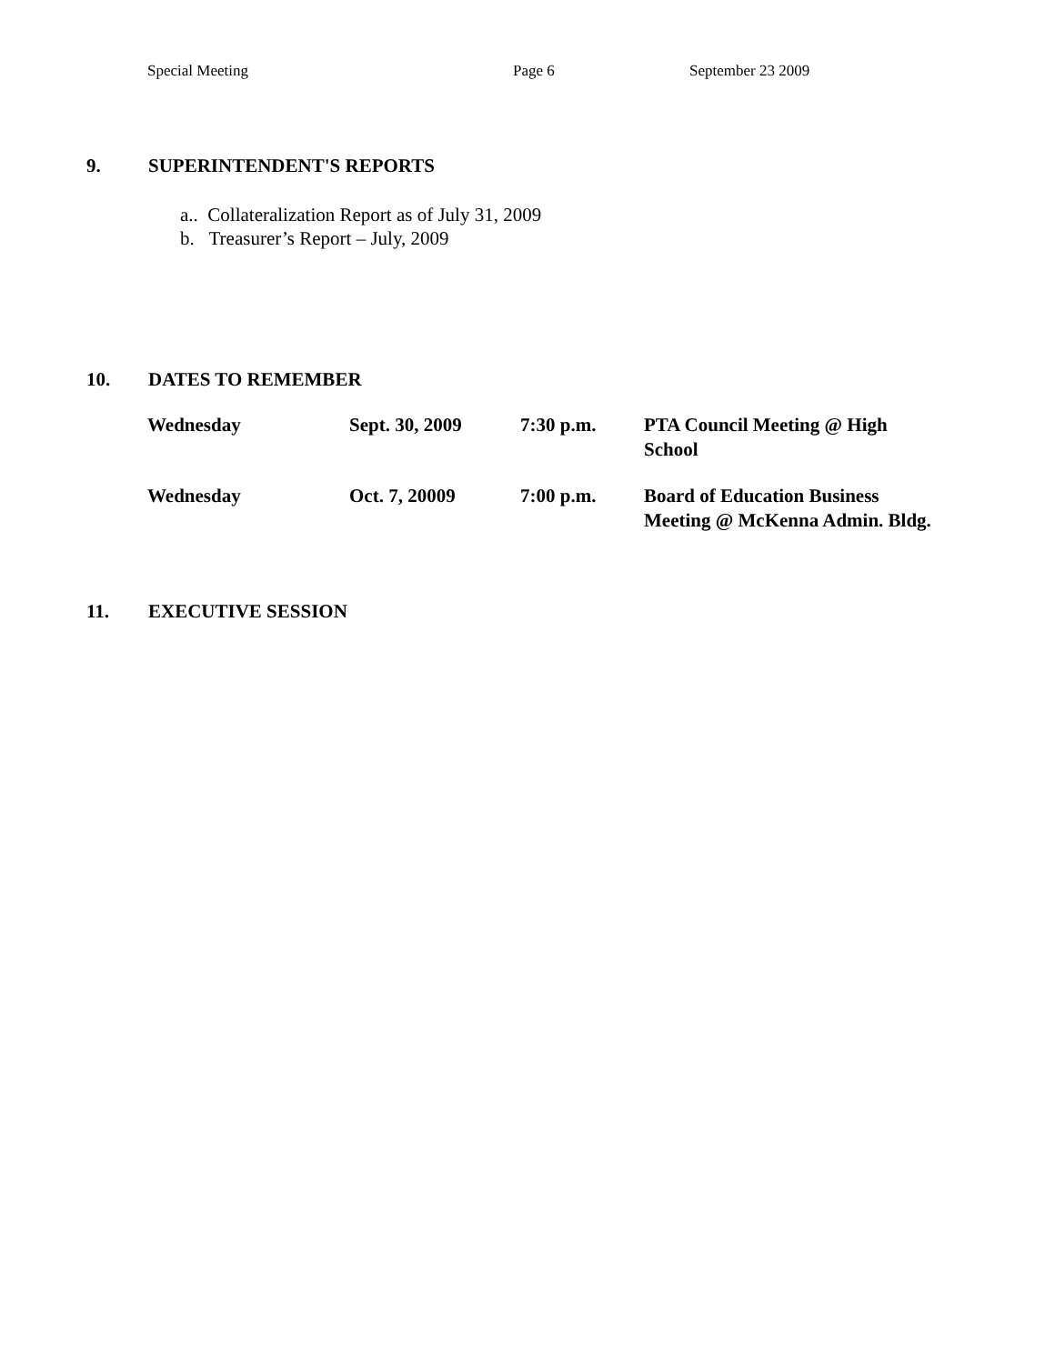Special Meeting Page 6 September 23 2009
9. SUPERINTENDENT'S REPORTS
a.. Collateralization Report as of July 31, 2009
b. Treasurer’s Report – July, 2009
10. DATES TO REMEMBER
| Wednesday | Sept. 30, 2009 | 7:30 p.m. | PTA Council Meeting @ High School |
| Wednesday | Oct. 7, 20009 | 7:00 p.m. | Board of Education Business Meeting @ McKenna Admin. Bldg. |
11. EXECUTIVE SESSION